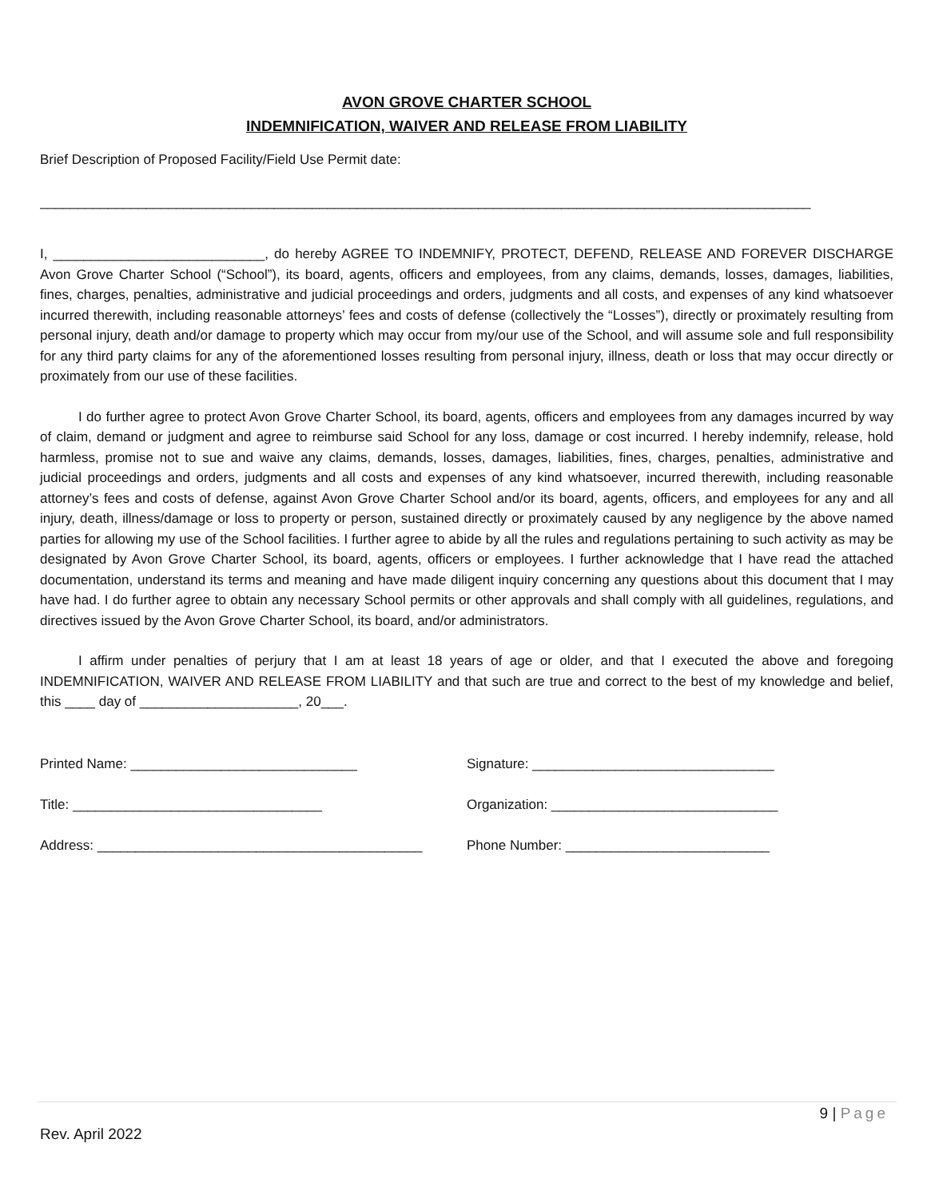AVON GROVE CHARTER SCHOOL
INDEMNIFICATION, WAIVER AND RELEASE FROM LIABILITY
Brief Description of Proposed Facility/Field Use Permit date:
______________________________________________________________________________________________________
I, ____________________________, do hereby AGREE TO INDEMNIFY, PROTECT, DEFEND, RELEASE AND FOREVER DISCHARGE Avon Grove Charter School (“School”), its board, agents, officers and employees, from any claims, demands, losses, damages, liabilities, fines, charges, penalties, administrative and judicial proceedings and orders, judgments and all costs, and expenses of any kind whatsoever incurred therewith, including reasonable attorneys’ fees and costs of defense (collectively the “Losses”), directly or proximately resulting from personal injury, death and/or damage to property which may occur from my/our use of the School, and will assume sole and full responsibility for any third party claims for any of the aforementioned losses resulting from personal injury, illness, death or loss that may occur directly or proximately from our use of these facilities.
I do further agree to protect Avon Grove Charter School, its board, agents, officers and employees from any damages incurred by way of claim, demand or judgment and agree to reimburse said School for any loss, damage or cost incurred. I hereby indemnify, release, hold harmless, promise not to sue and waive any claims, demands, losses, damages, liabilities, fines, charges, penalties, administrative and judicial proceedings and orders, judgments and all costs and expenses of any kind whatsoever, incurred therewith, including reasonable attorney’s fees and costs of defense, against Avon Grove Charter School and/or its board, agents, officers, and employees for any and all injury, death, illness/damage or loss to property or person, sustained directly or proximately caused by any negligence by the above named parties for allowing my use of the School facilities. I further agree to abide by all the rules and regulations pertaining to such activity as may be designated by Avon Grove Charter School, its board, agents, officers or employees. I further acknowledge that I have read the attached documentation, understand its terms and meaning and have made diligent inquiry concerning any questions about this document that I may have had. I do further agree to obtain any necessary School permits or other approvals and shall comply with all guidelines, regulations, and directives issued by the Avon Grove Charter School, its board, and/or administrators.
I affirm under penalties of perjury that I am at least 18 years of age or older, and that I executed the above and foregoing INDEMNIFICATION, WAIVER AND RELEASE FROM LIABILITY and that such are true and correct to the best of my knowledge and belief, this ____ day of _____________________, 20___.
Printed Name: ______________________________ Signature: ________________________________
Title: _________________________________ Organization: ______________________________
Address: ___________________________________________ Phone Number: ___________________________
9 | Page
Rev. April 2022